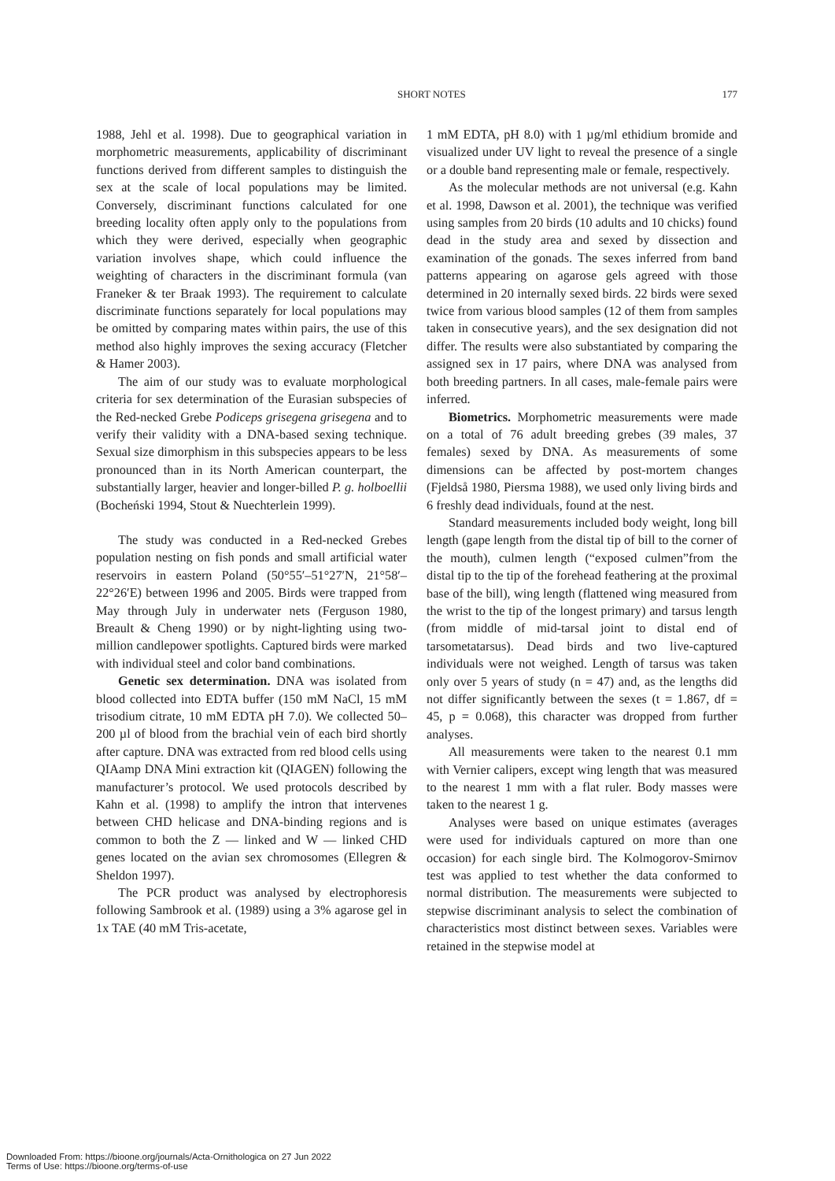SHORT NOTES 177
1988, Jehl et al. 1998). Due to geographical variation in morphometric measurements, applicability of discriminant functions derived from different samples to distinguish the sex at the scale of local populations may be limited. Conversely, discriminant functions calculated for one breeding locality often apply only to the populations from which they were derived, especially when geographic variation involves shape, which could influence the weighting of characters in the discriminant formula (van Franeker & ter Braak 1993). The requirement to calculate discriminate functions separately for local populations may be omitted by comparing mates within pairs, the use of this method also highly improves the sexing accuracy (Fletcher & Hamer 2003).
The aim of our study was to evaluate morphological criteria for sex determination of the Eurasian subspecies of the Red-necked Grebe Podiceps grisegena grisegena and to verify their validity with a DNA-based sexing technique. Sexual size dimorphism in this subspecies appears to be less pronounced than in its North American counterpart, the substantially larger, heavier and longer-billed P. g. holboellii (Bocheński 1994, Stout & Nuechterlein 1999).
The study was conducted in a Red-necked Grebes population nesting on fish ponds and small artificial water reservoirs in eastern Poland (50°55′–51°27′N, 21°58′–22°26′E) between 1996 and 2005. Birds were trapped from May through July in underwater nets (Ferguson 1980, Breault & Cheng 1990) or by night-lighting using two-million candlepower spotlights. Captured birds were marked with individual steel and color band combinations.
Genetic sex determination. DNA was isolated from blood collected into EDTA buffer (150 mM NaCl, 15 mM trisodium citrate, 10 mM EDTA pH 7.0). We collected 50–200 µl of blood from the brachial vein of each bird shortly after capture. DNA was extracted from red blood cells using QIAamp DNA Mini extraction kit (QIAGEN) following the manufacturer’s protocol. We used protocols described by Kahn et al. (1998) to amplify the intron that intervenes between CHD helicase and DNA-binding regions and is common to both the Z — linked and W — linked CHD genes located on the avian sex chromosomes (Ellegren & Sheldon 1997).
The PCR product was analysed by electrophoresis following Sambrook et al. (1989) using a 3% agarose gel in 1x TAE (40 mM Tris-acetate,
1 mM EDTA, pH 8.0) with 1 µg/ml ethidium bromide and visualized under UV light to reveal the presence of a single or a double band representing male or female, respectively.
As the molecular methods are not universal (e.g. Kahn et al. 1998, Dawson et al. 2001), the technique was verified using samples from 20 birds (10 adults and 10 chicks) found dead in the study area and sexed by dissection and examination of the gonads. The sexes inferred from band patterns appearing on agarose gels agreed with those determined in 20 internally sexed birds. 22 birds were sexed twice from various blood samples (12 of them from samples taken in consecutive years), and the sex designation did not differ. The results were also substantiated by comparing the assigned sex in 17 pairs, where DNA was analysed from both breeding partners. In all cases, male-female pairs were inferred.
Biometrics. Morphometric measurements were made on a total of 76 adult breeding grebes (39 males, 37 females) sexed by DNA. As measurements of some dimensions can be affected by post-mortem changes (Fjeldså 1980, Piersma 1988), we used only living birds and 6 freshly dead individuals, found at the nest.
Standard measurements included body weight, long bill length (gape length from the distal tip of bill to the corner of the mouth), culmen length (“exposed culmen”from the distal tip to the tip of the forehead feathering at the proximal base of the bill), wing length (flattened wing measured from the wrist to the tip of the longest primary) and tarsus length (from middle of mid-tarsal joint to distal end of tarsometatarsus). Dead birds and two live-captured individuals were not weighed. Length of tarsus was taken only over 5 years of study (n = 47) and, as the lengths did not differ significantly between the sexes (t = 1.867, df = 45, p = 0.068), this character was dropped from further analyses.
All measurements were taken to the nearest 0.1 mm with Vernier calipers, except wing length that was measured to the nearest 1 mm with a flat ruler. Body masses were taken to the nearest 1 g.
Analyses were based on unique estimates (averages were used for individuals captured on more than one occasion) for each single bird. The Kolmogorov-Smirnov test was applied to test whether the data conformed to normal distribution. The measurements were subjected to stepwise discriminant analysis to select the combination of characteristics most distinct between sexes. Variables were retained in the stepwise model at
Downloaded From: https://bioone.org/journals/Acta-Ornithologica on 27 Jun 2022
Terms of Use: https://bioone.org/terms-of-use